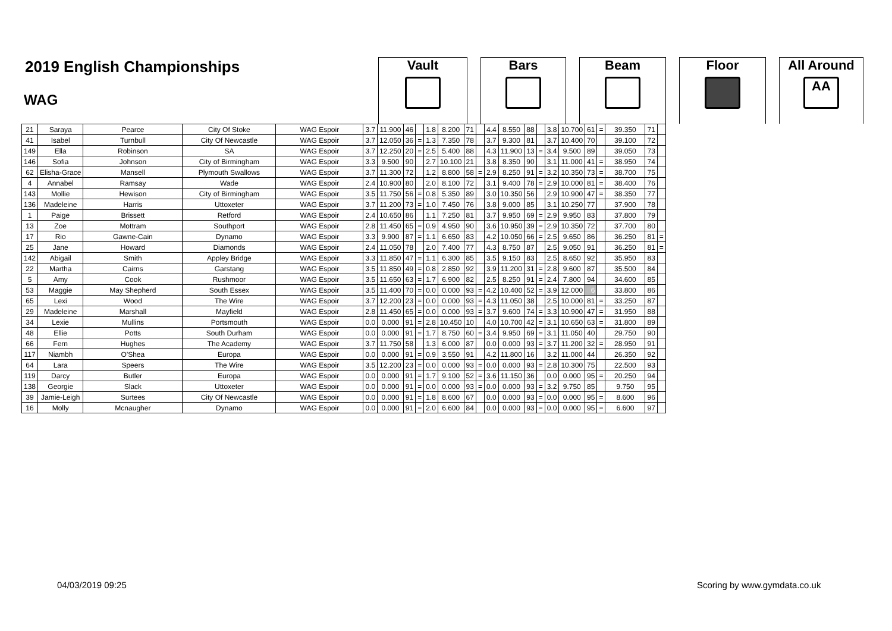2019 English Championships
WAG
Vault Bars Beam Floor All Around
AA
| 21 | Saraya | Pearce | City Of Stoke | WAG Espoir | 3.7 | 11.900 | 46 | | 1.8 | 8.200 | 71 | | 4.4 | 8.550 | 88 | | 3.8 | 10.700 | 61 | = | 39.350 | 71 | |
| 41 | Isabel | Turnbull | City Of Newcastle | WAG Espoir | 3.7 | 12.050 | 36 | = | 1.3 | 7.350 | 78 | | 3.7 | 9.300 | 81 | | 3.7 | 10.400 | 70 | | 39.100 | 72 | |
| 149 | Ella | Robinson | SA | WAG Espoir | 3.7 | 12.250 | 20 | = | 2.5 | 5.400 | 88 | | 4.3 | 11.900 | 13 | = | 3.4 | 9.500 | 89 | | 39.050 | 73 | |
| 146 | Sofia | Johnson | City of Birmingham | WAG Espoir | 3.3 | 9.500 | 90 | | 2.7 | 10.100 | 21 | | 3.8 | 8.350 | 90 | | 3.1 | 11.000 | 41 | = | 38.950 | 74 | |
| 62 | Elisha-Grace | Mansell | Plymouth Swallows | WAG Espoir | 3.7 | 11.300 | 72 | | 1.2 | 8.800 | 58 | = | 2.9 | 8.250 | 91 | = | 3.2 | 10.350 | 73 | = | 38.700 | 75 | |
| 4 | Annabel | Ramsay | Wade | WAG Espoir | 2.4 | 10.900 | 80 | | 2.0 | 8.100 | 72 | | 3.1 | 9.400 | 78 | = | 2.9 | 10.000 | 81 | = | 38.400 | 76 | |
| 143 | Mollie | Hewison | City of Birmingham | WAG Espoir | 3.5 | 11.750 | 56 | = | 0.8 | 5.350 | 89 | | 3.0 | 10.350 | 56 | | 2.9 | 10.900 | 47 | = | 38.350 | 77 | |
| 136 | Madeleine | Harris | Uttoxeter | WAG Espoir | 3.7 | 11.200 | 73 | = | 1.0 | 7.450 | 76 | | 3.8 | 9.000 | 85 | | 3.1 | 10.250 | 77 | | 37.900 | 78 | |
| 1 | Paige | Brissett | Retford | WAG Espoir | 2.4 | 10.650 | 86 | | 1.1 | 7.250 | 81 | | 3.7 | 9.950 | 69 | = | 2.9 | 9.950 | 83 | | 37.800 | 79 | |
| 13 | Zoe | Mottram | Southport | WAG Espoir | 2.8 | 11.450 | 65 | = | 0.9 | 4.950 | 90 | | 3.6 | 10.950 | 39 | = | 2.9 | 10.350 | 72 | | 37.700 | 80 | |
| 17 | Rio | Gawne-Cain | Dynamo | WAG Espoir | 3.3 | 9.900 | 87 | = | 1.1 | 6.650 | 83 | | 4.2 | 10.050 | 66 | = | 2.5 | 9.650 | 86 | | 36.250 | 81 | = |
| 25 | Jane | Howard | Diamonds | WAG Espoir | 2.4 | 11.050 | 78 | | 2.0 | 7.400 | 77 | | 4.3 | 8.750 | 87 | | 2.5 | 9.050 | 91 | | 36.250 | 81 | = |
| 142 | Abigail | Smith | Appley Bridge | WAG Espoir | 3.3 | 11.850 | 47 | = | 1.1 | 6.300 | 85 | | 3.5 | 9.150 | 83 | | 2.5 | 8.650 | 92 | | 35.950 | 83 | |
| 22 | Martha | Cairns | Garstang | WAG Espoir | 3.5 | 11.850 | 49 | = | 0.8 | 2.850 | 92 | | 3.9 | 11.200 | 31 | = | 2.8 | 9.600 | 87 | | 35.500 | 84 | |
| 5 | Amy | Cook | Rushmoor | WAG Espoir | 3.5 | 11.650 | 63 | = | 1.7 | 6.900 | 82 | | 2.5 | 8.250 | 91 | = | 2.4 | 7.800 | 94 | | 34.600 | 85 | |
| 53 | Maggie | May Shepherd | South Essex | WAG Espoir | 3.5 | 11.400 | 70 | = | 0.0 | 0.000 | 93 | = | 4.2 | 10.400 | 52 | = | 3.9 | 12.000 | 6 | | 33.800 | 86 | |
| 65 | Lexi | Wood | The Wire | WAG Espoir | 3.7 | 12.200 | 23 | = | 0.0 | 0.000 | 93 | = | 4.3 | 11.050 | 38 | | 2.5 | 10.000 | 81 | = | 33.250 | 87 | |
| 29 | Madeleine | Marshall | Mayfield | WAG Espoir | 2.8 | 11.450 | 65 | = | 0.0 | 0.000 | 93 | = | 3.7 | 9.600 | 74 | = | 3.3 | 10.900 | 47 | = | 31.950 | 88 | |
| 34 | Lexie | Mullins | Portsmouth | WAG Espoir | 0.0 | 0.000 | 91 | = | 2.8 | 10.450 | 10 | | 4.0 | 10.700 | 42 | = | 3.1 | 10.650 | 63 | = | 31.800 | 89 | |
| 48 | Ellie | Potts | South Durham | WAG Espoir | 0.0 | 0.000 | 91 | = | 1.7 | 8.750 | 60 | = | 3.4 | 9.950 | 69 | = | 3.1 | 11.050 | 40 | | 29.750 | 90 | |
| 66 | Fern | Hughes | The Academy | WAG Espoir | 3.7 | 11.750 | 58 | | 1.3 | 6.000 | 87 | | 0.0 | 0.000 | 93 | = | 3.7 | 11.200 | 32 | = | 28.950 | 91 | |
| 117 | Niambh | O'Shea | Europa | WAG Espoir | 0.0 | 0.000 | 91 | = | 0.9 | 3.550 | 91 | | 4.2 | 11.800 | 16 | | 3.2 | 11.000 | 44 | | 26.350 | 92 | |
| 64 | Lara | Speers | The Wire | WAG Espoir | 3.5 | 12.200 | 23 | = | 0.0 | 0.000 | 93 | = | 0.0 | 0.000 | 93 | = | 2.8 | 10.300 | 75 | | 22.500 | 93 | |
| 119 | Darcy | Butler | Europa | WAG Espoir | 0.0 | 0.000 | 91 | = | 1.7 | 9.100 | 52 | = | 3.6 | 11.150 | 36 | | 0.0 | 0.000 | 95 | = | 20.250 | 94 | |
| 138 | Georgie | Slack | Uttoxeter | WAG Espoir | 0.0 | 0.000 | 91 | = | 0.0 | 0.000 | 93 | = | 0.0 | 0.000 | 93 | = | 3.2 | 9.750 | 85 | | 9.750 | 95 | |
| 39 | Jamie-Leigh | Surtees | City Of Newcastle | WAG Espoir | 0.0 | 0.000 | 91 | = | 1.8 | 8.600 | 67 | | 0.0 | 0.000 | 93 | = | 0.0 | 0.000 | 95 | = | 8.600 | 96 | |
| 16 | Molly | Mcnaugher | Dynamo | WAG Espoir | 0.0 | 0.000 | 91 | = | 2.0 | 6.600 | 84 | | 0.0 | 0.000 | 93 | = | 0.0 | 0.000 | 95 | = | 6.600 | 97 | |
04/03/2019 09:25 Scoring by www.gymdata.co.uk